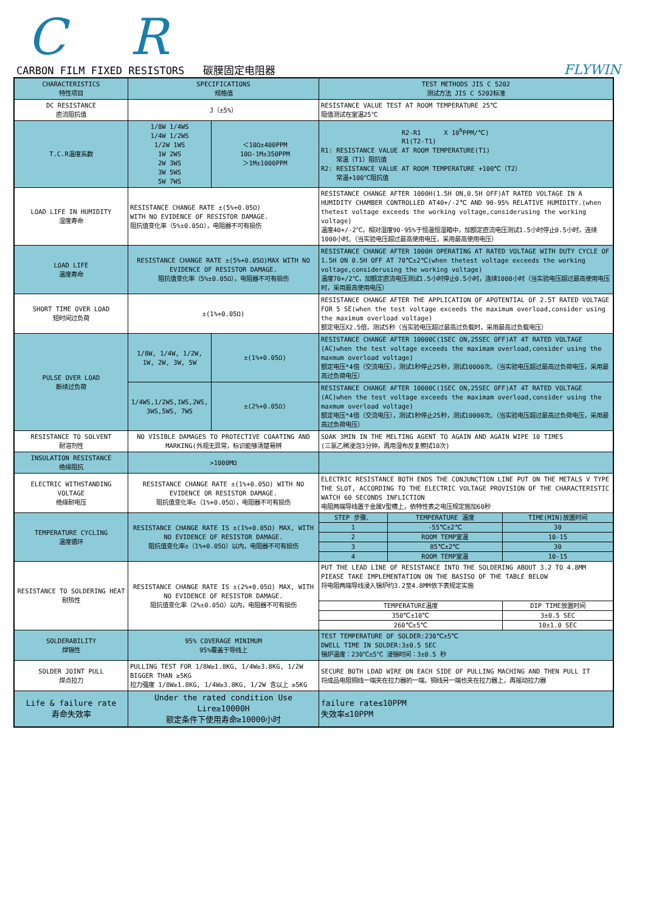C R
CARBON FILM FIXED RESISTORS 碳膜固定电阻器 FLYWIN
| CHARACTERISTICS 特性项目 | SPECIFICATIONS 规格值 | | TEST METHODS JIS C 5202 测试方法 JIS C 5202标准 | | |
| DC RESISTANCE 直流阻抗值 | J（±5%） | | RESISTANCE VALUE TEST AT ROOM TEMPERATURE 25℃ 阻值测试在室温25℃ | | |
| T.C.R温度系数 | 1/8W 1/4WS 1/4W 1/2WS 1/2W 1WS 1W 2WS 2W 3WS 3W 5WS 5W 7WS | ＜10Ω±400PPM 10Ω-1M±350PPM ＞1M±1000PPM | R2-R1 X 10<sup>6</sup>PPM/℃) R1(T2-T1) R1: RESISTANCE VALUE AT ROOM TEMPERATURE(T1) 常温（T1）阻抗值 R2: RESISTANCE VALUE AT ROOM TEMPERATURE +100℃（T2） 常温+100℃阻抗值 | | |
| LOAD LIFE IN HUMIDITY 湿度寿命 | RESISTANCE CHANGE RATE ±(5%+0.05Ω) WITH NO EVIDENCE OF RESISTOR DAMAGE. 阻抗值变化率（5%±0.05Ω），电阻器不可有损伤 | | RESISTANCE CHANGE AFTER 1000H(1.5H ON,0.5H OFF)AT RATED VOLTAGE IN A HUMIDITY CHAMBER CONTROLLED AT40+/-2℃ AND 90-95% RELATIVE HUMIDITY.(when thetest voltage exceeds the working voltage,considerusing the working voltage) 温度40+/-2℃，相对湿度90-95%于恒温恒湿箱中，加额定直流电压测试1.5小时停止0.5小时，连续1000小时。（当实验电压超过最高使用电压，采用最高使用电压） | | |
| LOAD LIFE 温度寿命 | RESISTANCE CHANGE RATE ±(5%+0.05Ω)MAX WITH NO EVIDENCE OF RESISTOR DAMAGE. 阻抗值变化率（5%±0.05Ω），电阻器不可有损伤 | | RESISTANCE CHANGE AFTER 1000H OPERATING AT RATED VOLTAGE WITH DUTY CYCLE OF 1.5H ON 0.5H OFF AT 70℃±2℃(when thetest voltage exceeds the working voltage,considerusing the working voltage) 温度70+/2℃，加额定直流电压测试1.5小时停止0.5小时，连续1000小时（当实验电压超过最高使用电压时，采用最高使用电压） | | |
| SHORT TIME OVER LOAD 短时间过负荷 | ±(1%+0.05Ω) | | RESISTANCE CHANGE AFTER THE APPLICATION OF APOTENTIAL OF 2.5T RATED VOLTAGE FOR 5 SE(when the test voltage exceeds the maximum overload,consider using the maximum overload voltage) 额定电压X2.5倍，测试5秒（当实验电压超过最高过负载时，采用最高过负载电压） | | |
| PULSE OVER LOAD 断续过负荷 | 1/8W, 1/4W, 1/2W, 1W, 2W, 3W, 5W | ±(1%+0.05Ω) | RESISTANCE CHANGE AFTER 10000C(1SEC ON,25SEC OFF)AT 4T RATED VOLTAGE (AC)when the test voltage exceeds the maximam overload,consider using the maxmum overload voltage) 额定电压*4倍（交流电压），测试1秒停止25秒，测试10000次。（当实验电压超过最高过负荷电压，采用最高过负荷电压） | | |
| | 1/4WS,1/2WS,1WS,2WS, 3WS,5WS, 7WS | ±(2%+0.05Ω) | RESISTANCE CHANGE AFTER 10000C(1SEC ON,25SEC OFF)AT 4T RATED VOLTAGE (AC)when the test voltage exceeds the maximam overload,consider using the maxmum overload voltage) 额定电压*4倍（交流电压），测试1秒停止25秒，测试10000次。（当实验电压超过最高过负荷电压，采用最高过负荷电压） | | |
| RESISTANCE TO SOLVENT 耐溶剂性 | NO VISIBLE DAMAGES TO PROTECTIVE COAATING AND MARKING(外观无异常，标识能够清楚易辨 | | SOAK 3MIN IN THE MELTING AGENT TO AGAIN AND AGAIN WIPE 10 TIMES (三氯乙稀浸泡3分钟，再用湿布反复擦拭10次) | | |
| INSULATION RESISTANCE 绝缘阻抗 | >1000MΩ | | | | |
| ELECTRIC WITHSTANDING VOLTAGE 绝缘耐电压 | RESISTANCE CHANGE RATE ±(1%+0.05Ω) WITH NO EVIDENCE OR RESISTOR DAMAGE. 阻抗值变化率±（1%+0.05Ω），电阻器不可有损伤 | | ELECTRIC RESISTANCE BOTH ENDS THE CONJUNCTION LINE PUT ON THE METALS V TYPE THE SLOT, ACCORDING TO THE ELECTRIC VOLTAGE PROVISION OF THE CHARACTERISTIC WATCH 60 SECONDS INFLICTION 电阻两端导线置于金属V型槽上，依特性表之电压规定施加60秒 | | |
| TEMPERATURE CYCLING 温度循环 | RESISTANCE CHANGE RATE IS ±(1%+0.05Ω) MAX, WITH NO EVIDENCE OF RESISTOR DAMAGE. 阻抗值变化率±（1%+0.05Ω）以内，电阻器不可有损伤 | | STEP 步骤、 | TEMPERATURE 温度 | TIME(MIN)放置时间 |
| | | | 1 | -55℃±2℃ | 30 |
| | | | 2 | ROOM TEMP室温 | 10-15 |
| | | | 3 | 85℃±2℃ | 30 |
| | | | 4 | ROOM TEMP室温 | 10-15 |
| RESISTANCE TO SOLDERING HEAT 耐热性 | RESISTANCE CHANGE RATE IS ±(2%+0.05Ω) MAX, WITH NO EVIDENCE OF RESISTOR DAMAGE. 阻抗值变化率（2%±0.05Ω）以内，电阻器不可有损伤 | | PUT THE LEAD LINE OF RESISTANCE INTO THE SOLDERING ABOUT 3.2 TO 4.8MM PIEASE TAKE IMPLEMENTATION ON THE BASISO OF THE TABLE BELOW 将电阻两端导线浸入锡炉约3.2至4.8MM依下表规定实施 | | |
| | | | TEMPERATURE温度 | | DIP TIME放置时间 |
| | | | 350℃±10℃ | | 3±0.5 SEC |
| | | | 260℃±5℃ | | 10±1.0 SEC |
| SOLDERABILITY 焊锡性 | 95% COVERAGE MINIMUM 95%覆盖于导线上 | | TEST TEMPERATURE OF SOLDER:230℃±5℃ DWELL TIME IN SOLDER:3±0.5 SEC 锡炉温度：230℃±5℃ 浸锡时间：3±0.5 秒 | | |
| SOLDER JOINT PULL 焊点拉力 | PULLING TEST FOR 1/8W≥1.8KG, 1/4W≥3.8KG, 1/2W BIGGER THAN ≥5KG 拉力强度 1/8W≥1.8KG, 1/4W≥3.8KG, 1/2W 含以上 ≥5KG | | SECURE BOTH LDAD WIRE ON EACH SIDE OF PULLING MACHING AND THEN PULL IT 将成品电阻铜线一端夹在拉力器的一端，铜线另一端也夹在拉力器上，再摇动拉力器 | | |
| Life & failure rate 寿命失效率 | Under the rated condition Use Lire≥10000H 额定条件下使用寿命≥10000小时 | | failure rate≤10PPM 失效率≤10PPM | | |